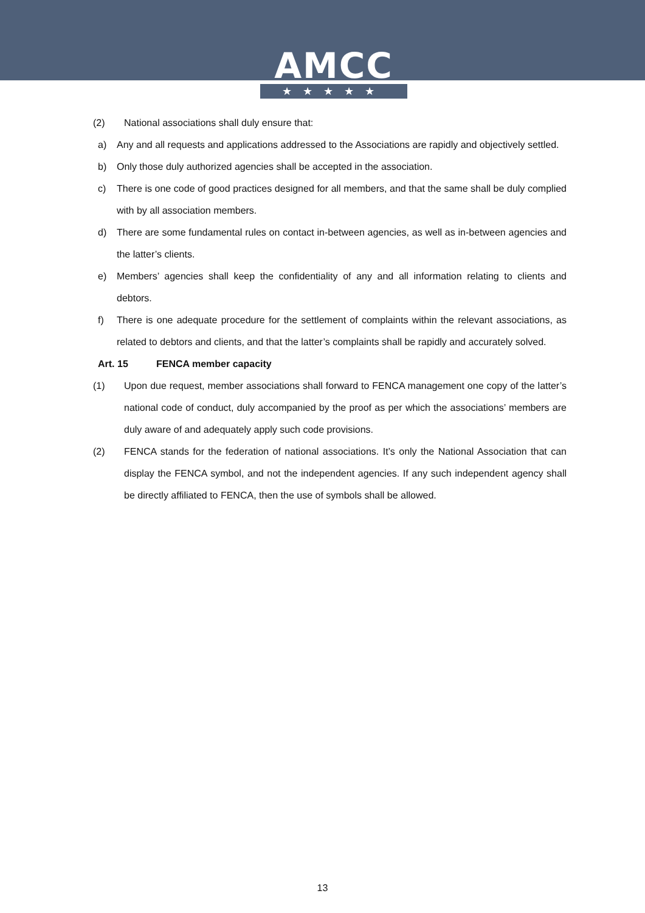AMCC
★★★★★
(2) National associations shall duly ensure that:
a) Any and all requests and applications addressed to the Associations are rapidly and objectively settled.
b) Only those duly authorized agencies shall be accepted in the association.
c) There is one code of good practices designed for all members, and that the same shall be duly complied with by all association members.
d) There are some fundamental rules on contact in-between agencies, as well as in-between agencies and the latter’s clients.
e) Members’ agencies shall keep the confidentiality of any and all information relating to clients and debtors.
f) There is one adequate procedure for the settlement of complaints within the relevant associations, as related to debtors and clients, and that the latter’s complaints shall be rapidly and accurately solved.
Art. 15 FENCA member capacity
(1) Upon due request, member associations shall forward to FENCA management one copy of the latter’s national code of conduct, duly accompanied by the proof as per which the associations’ members are duly aware of and adequately apply such code provisions.
(2) FENCA stands for the federation of national associations. It’s only the National Association that can display the FENCA symbol, and not the independent agencies. If any such independent agency shall be directly affiliated to FENCA, then the use of symbols shall be allowed.
13